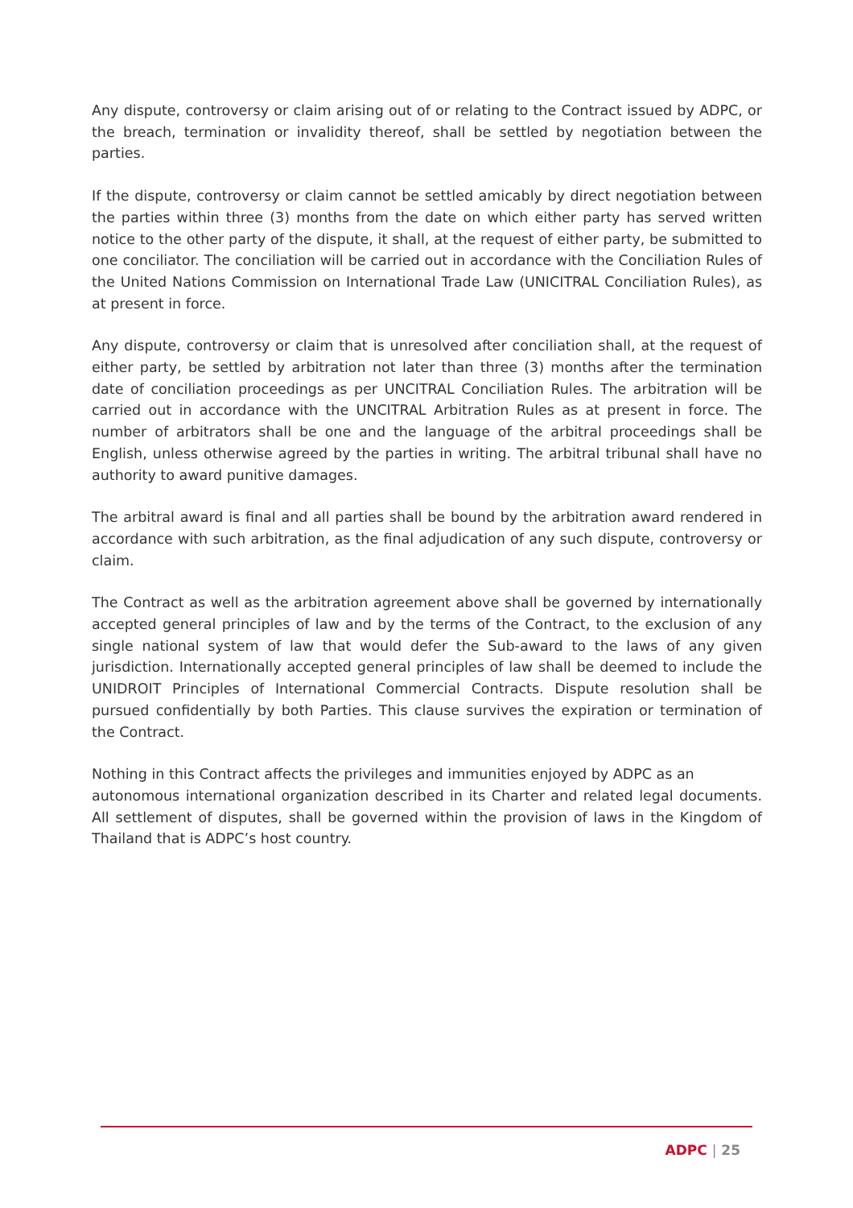Any dispute, controversy or claim arising out of or relating to the Contract issued by ADPC, or the breach, termination or invalidity thereof, shall be settled by negotiation between the parties.
If the dispute, controversy or claim cannot be settled amicably by direct negotiation between the parties within three (3) months from the date on which either party has served written notice to the other party of the dispute, it shall, at the request of either party, be submitted to one conciliator. The conciliation will be carried out in accordance with the Conciliation Rules of the United Nations Commission on International Trade Law (UNICITRAL Conciliation Rules), as at present in force.
Any dispute, controversy or claim that is unresolved after conciliation shall, at the request of either party, be settled by arbitration not later than three (3) months after the termination date of conciliation proceedings as per UNCITRAL Conciliation Rules. The arbitration will be carried out in accordance with the UNCITRAL Arbitration Rules as at present in force. The number of arbitrators shall be one and the language of the arbitral proceedings shall be English, unless otherwise agreed by the parties in writing. The arbitral tribunal shall have no authority to award punitive damages.
The arbitral award is final and all parties shall be bound by the arbitration award rendered in accordance with such arbitration, as the final adjudication of any such dispute, controversy or claim.
The Contract as well as the arbitration agreement above shall be governed by internationally accepted general principles of law and by the terms of the Contract, to the exclusion of any single national system of law that would defer the Sub-award to the laws of any given jurisdiction. Internationally accepted general principles of law shall be deemed to include the UNIDROIT Principles of International Commercial Contracts. Dispute resolution shall be pursued confidentially by both Parties. This clause survives the expiration or termination of the Contract.
Nothing in this Contract affects the privileges and immunities enjoyed by ADPC as an
autonomous international organization described in its Charter and related legal documents. All settlement of disputes, shall be governed within the provision of laws in the Kingdom of Thailand that is ADPC’s host country.
ADPC | 25